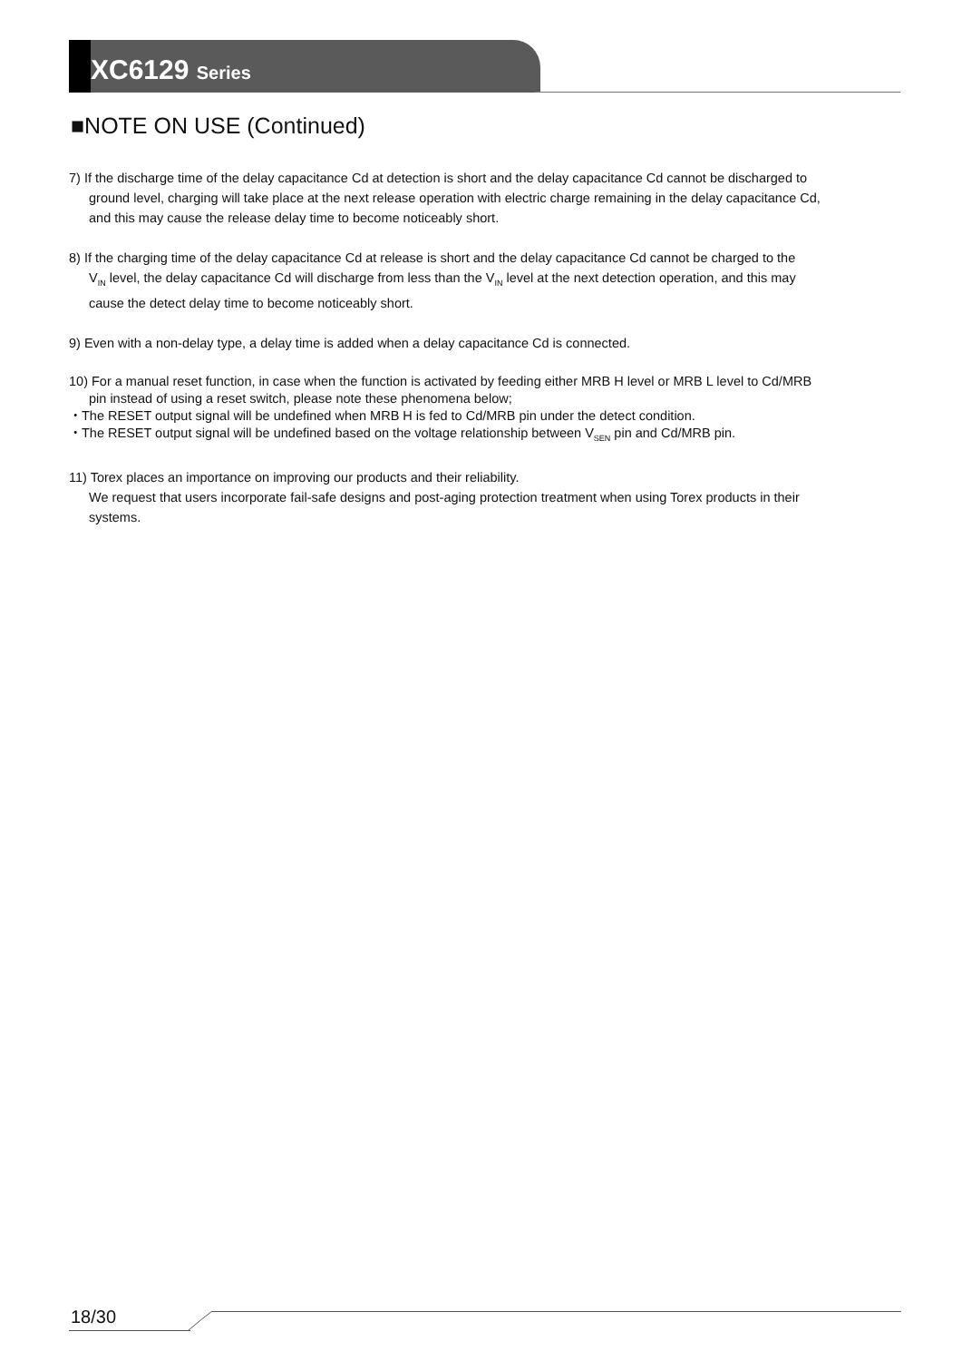XC6129 Series
■NOTE ON USE (Continued)
7) If the discharge time of the delay capacitance Cd at detection is short and the delay capacitance Cd cannot be discharged to
ground level, charging will take place at the next release operation with electric charge remaining in the delay capacitance Cd,
and this may cause the release delay time to become noticeably short.
8) If the charging time of the delay capacitance Cd at release is short and the delay capacitance Cd cannot be charged to the
V<sub>IN</sub> level, the delay capacitance Cd will discharge from less than the V<sub>IN</sub> level at the next detection operation, and this may
cause the detect delay time to become noticeably short.
9) Even with a non-delay type, a delay time is added when a delay capacitance Cd is connected.
10) For a manual reset function, in case when the function is activated by feeding either MRB H level or MRB L level to Cd/MRB
pin instead of using a reset switch, please note these phenomena below;
・The RESET output signal will be undefined when MRB H is fed to Cd/MRB pin under the detect condition.
・The RESET output signal will be undefined based on the voltage relationship between V<sub>SEN</sub> pin and Cd/MRB pin.
11) Torex places an importance on improving our products and their reliability.
We request that users incorporate fail-safe designs and post-aging protection treatment when using Torex products in their
systems.
18/30